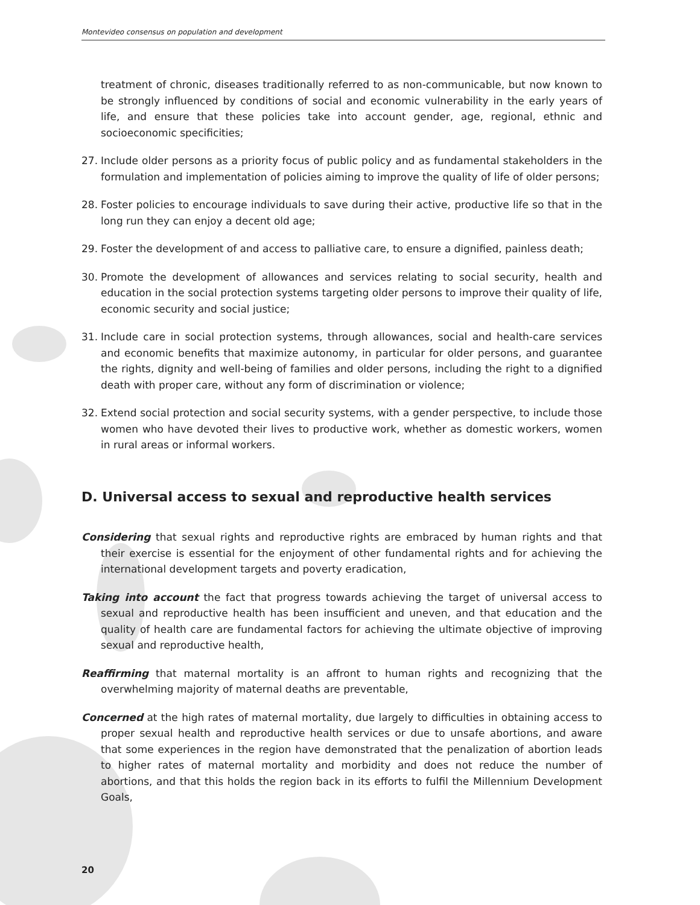Montevideo consensus on population and development
treatment of chronic, diseases traditionally referred to as non-communicable, but now known to be strongly influenced by conditions of social and economic vulnerability in the early years of life, and ensure that these policies take into account gender, age, regional, ethnic and socioeconomic specificities;
27. Include older persons as a priority focus of public policy and as fundamental stakeholders in the formulation and implementation of policies aiming to improve the quality of life of older persons;
28. Foster policies to encourage individuals to save during their active, productive life so that in the long run they can enjoy a decent old age;
29. Foster the development of and access to palliative care, to ensure a dignified, painless death;
30. Promote the development of allowances and services relating to social security, health and education in the social protection systems targeting older persons to improve their quality of life, economic security and social justice;
31. Include care in social protection systems, through allowances, social and health-care services and economic benefits that maximize autonomy, in particular for older persons, and guarantee the rights, dignity and well-being of families and older persons, including the right to a dignified death with proper care, without any form of discrimination or violence;
32. Extend social protection and social security systems, with a gender perspective, to include those women who have devoted their lives to productive work, whether as domestic workers, women in rural areas or informal workers.
D. Universal access to sexual and reproductive health services
Considering that sexual rights and reproductive rights are embraced by human rights and that their exercise is essential for the enjoyment of other fundamental rights and for achieving the international development targets and poverty eradication,
Taking into account the fact that progress towards achieving the target of universal access to sexual and reproductive health has been insufficient and uneven, and that education and the quality of health care are fundamental factors for achieving the ultimate objective of improving sexual and reproductive health,
Reaffirming that maternal mortality is an affront to human rights and recognizing that the overwhelming majority of maternal deaths are preventable,
Concerned at the high rates of maternal mortality, due largely to difficulties in obtaining access to proper sexual health and reproductive health services or due to unsafe abortions, and aware that some experiences in the region have demonstrated that the penalization of abortion leads to higher rates of maternal mortality and morbidity and does not reduce the number of abortions, and that this holds the region back in its efforts to fulfil the Millennium Development Goals,
20